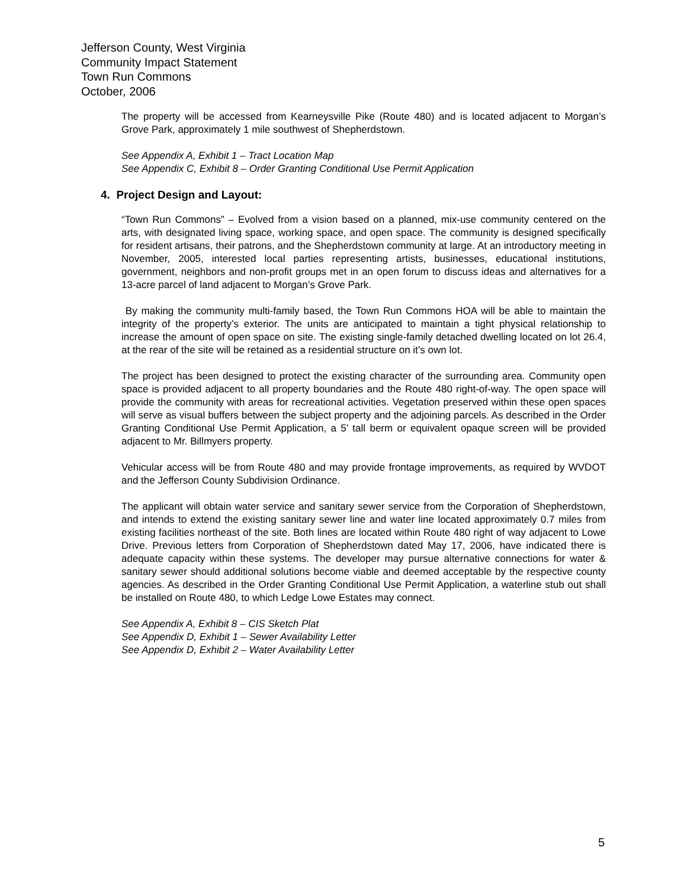Jefferson County, West Virginia
Community Impact Statement
Town Run Commons
October, 2006
The property will be accessed from Kearneysville Pike (Route 480) and is located adjacent to Morgan’s Grove Park, approximately 1 mile southwest of Shepherdstown.
See Appendix A, Exhibit 1 – Tract Location Map
See Appendix C, Exhibit 8 – Order Granting Conditional Use Permit Application
4. Project Design and Layout:
“Town Run Commons” – Evolved from a vision based on a planned, mix-use community centered on the arts, with designated living space, working space, and open space. The community is designed specifically for resident artisans, their patrons, and the Shepherdstown community at large. At an introductory meeting in November, 2005, interested local parties representing artists, businesses, educational institutions, government, neighbors and non-profit groups met in an open forum to discuss ideas and alternatives for a 13-acre parcel of land adjacent to Morgan’s Grove Park.
By making the community multi-family based, the Town Run Commons HOA will be able to maintain the integrity of the property’s exterior. The units are anticipated to maintain a tight physical relationship to increase the amount of open space on site. The existing single-family detached dwelling located on lot 26.4, at the rear of the site will be retained as a residential structure on it’s own lot.
The project has been designed to protect the existing character of the surrounding area. Community open space is provided adjacent to all property boundaries and the Route 480 right-of-way. The open space will provide the community with areas for recreational activities. Vegetation preserved within these open spaces will serve as visual buffers between the subject property and the adjoining parcels. As described in the Order Granting Conditional Use Permit Application, a 5’ tall berm or equivalent opaque screen will be provided adjacent to Mr. Billmyers property.
Vehicular access will be from Route 480 and may provide frontage improvements, as required by WVDOT and the Jefferson County Subdivision Ordinance.
The applicant will obtain water service and sanitary sewer service from the Corporation of Shepherdstown, and intends to extend the existing sanitary sewer line and water line located approximately 0.7 miles from existing facilities northeast of the site. Both lines are located within Route 480 right of way adjacent to Lowe Drive. Previous letters from Corporation of Shepherdstown dated May 17, 2006, have indicated there is adequate capacity within these systems. The developer may pursue alternative connections for water & sanitary sewer should additional solutions become viable and deemed acceptable by the respective county agencies. As described in the Order Granting Conditional Use Permit Application, a waterline stub out shall be installed on Route 480, to which Ledge Lowe Estates may connect.
See Appendix A, Exhibit 8 – CIS Sketch Plat
See Appendix D, Exhibit 1 – Sewer Availability Letter
See Appendix D, Exhibit 2 – Water Availability Letter
5